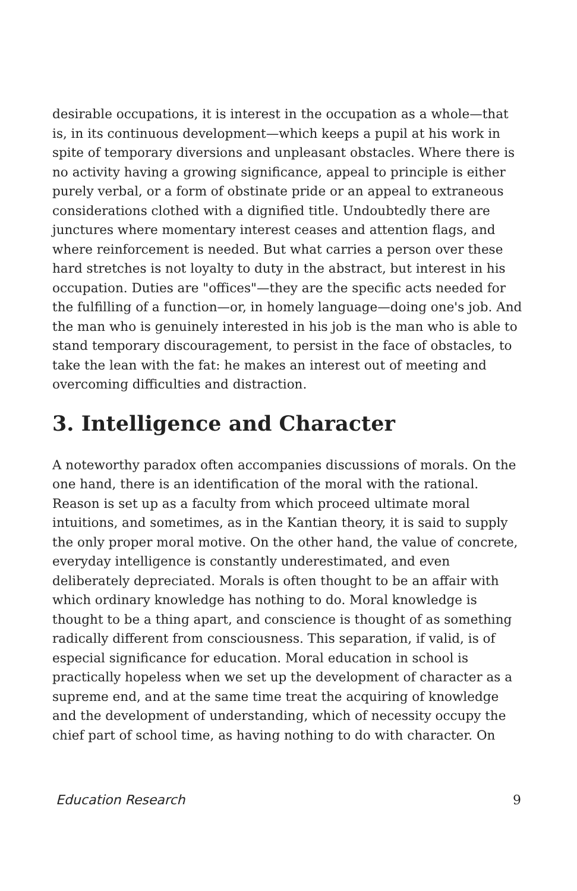desirable occupations, it is interest in the occupation as a whole—that is, in its continuous development—which keeps a pupil at his work in spite of temporary diversions and unpleasant obstacles. Where there is no activity having a growing significance, appeal to principle is either purely verbal, or a form of obstinate pride or an appeal to extraneous considerations clothed with a dignified title. Undoubtedly there are junctures where momentary interest ceases and attention flags, and where reinforcement is needed. But what carries a person over these hard stretches is not loyalty to duty in the abstract, but interest in his occupation. Duties are "offices"—they are the specific acts needed for the fulfilling of a function—or, in homely language—doing one's job. And the man who is genuinely interested in his job is the man who is able to stand temporary discouragement, to persist in the face of obstacles, to take the lean with the fat: he makes an interest out of meeting and overcoming difficulties and distraction.
3. Intelligence and Character
A noteworthy paradox often accompanies discussions of morals. On the one hand, there is an identification of the moral with the rational. Reason is set up as a faculty from which proceed ultimate moral intuitions, and sometimes, as in the Kantian theory, it is said to supply the only proper moral motive. On the other hand, the value of concrete, everyday intelligence is constantly underestimated, and even deliberately depreciated. Morals is often thought to be an affair with which ordinary knowledge has nothing to do. Moral knowledge is thought to be a thing apart, and conscience is thought of as something radically different from consciousness. This separation, if valid, is of especial significance for education. Moral education in school is practically hopeless when we set up the development of character as a supreme end, and at the same time treat the acquiring of knowledge and the development of understanding, which of necessity occupy the chief part of school time, as having nothing to do with character. On
Education Research 9